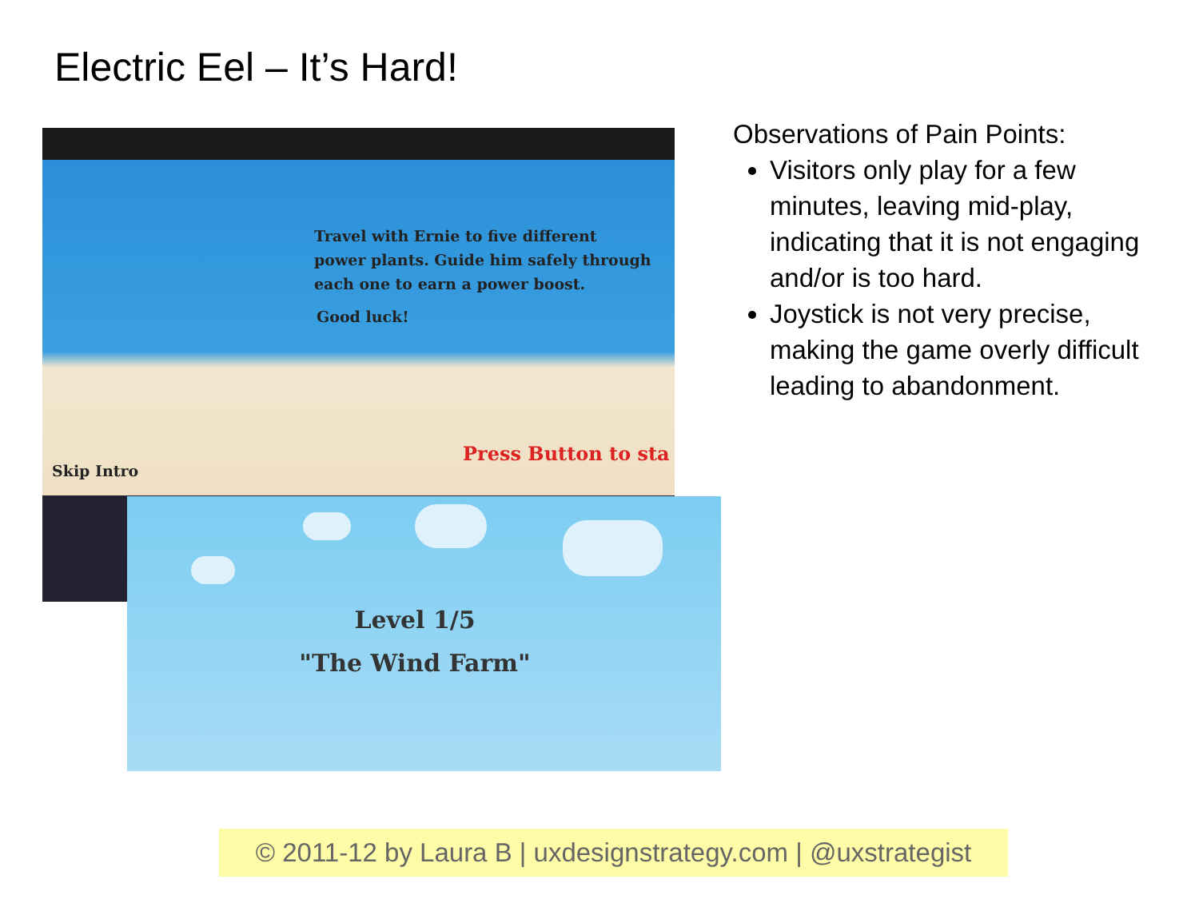Electric Eel – It’s Hard!
Travel with Ernie to five different
power plants. Guide him safely through
each one to earn a power boost.
Good luck!
Press Button to sta
Skip Intro
Level 1/5
"The Wind Farm"
Observations of Pain Points:
Visitors only play for a few minutes, leaving mid-play, indicating that it is not engaging and/or is too hard.
Joystick is not very precise, making the game overly difficult leading to abandonment.
© 2011-12 by Laura B | uxdesignstrategy.com | @uxstrategist